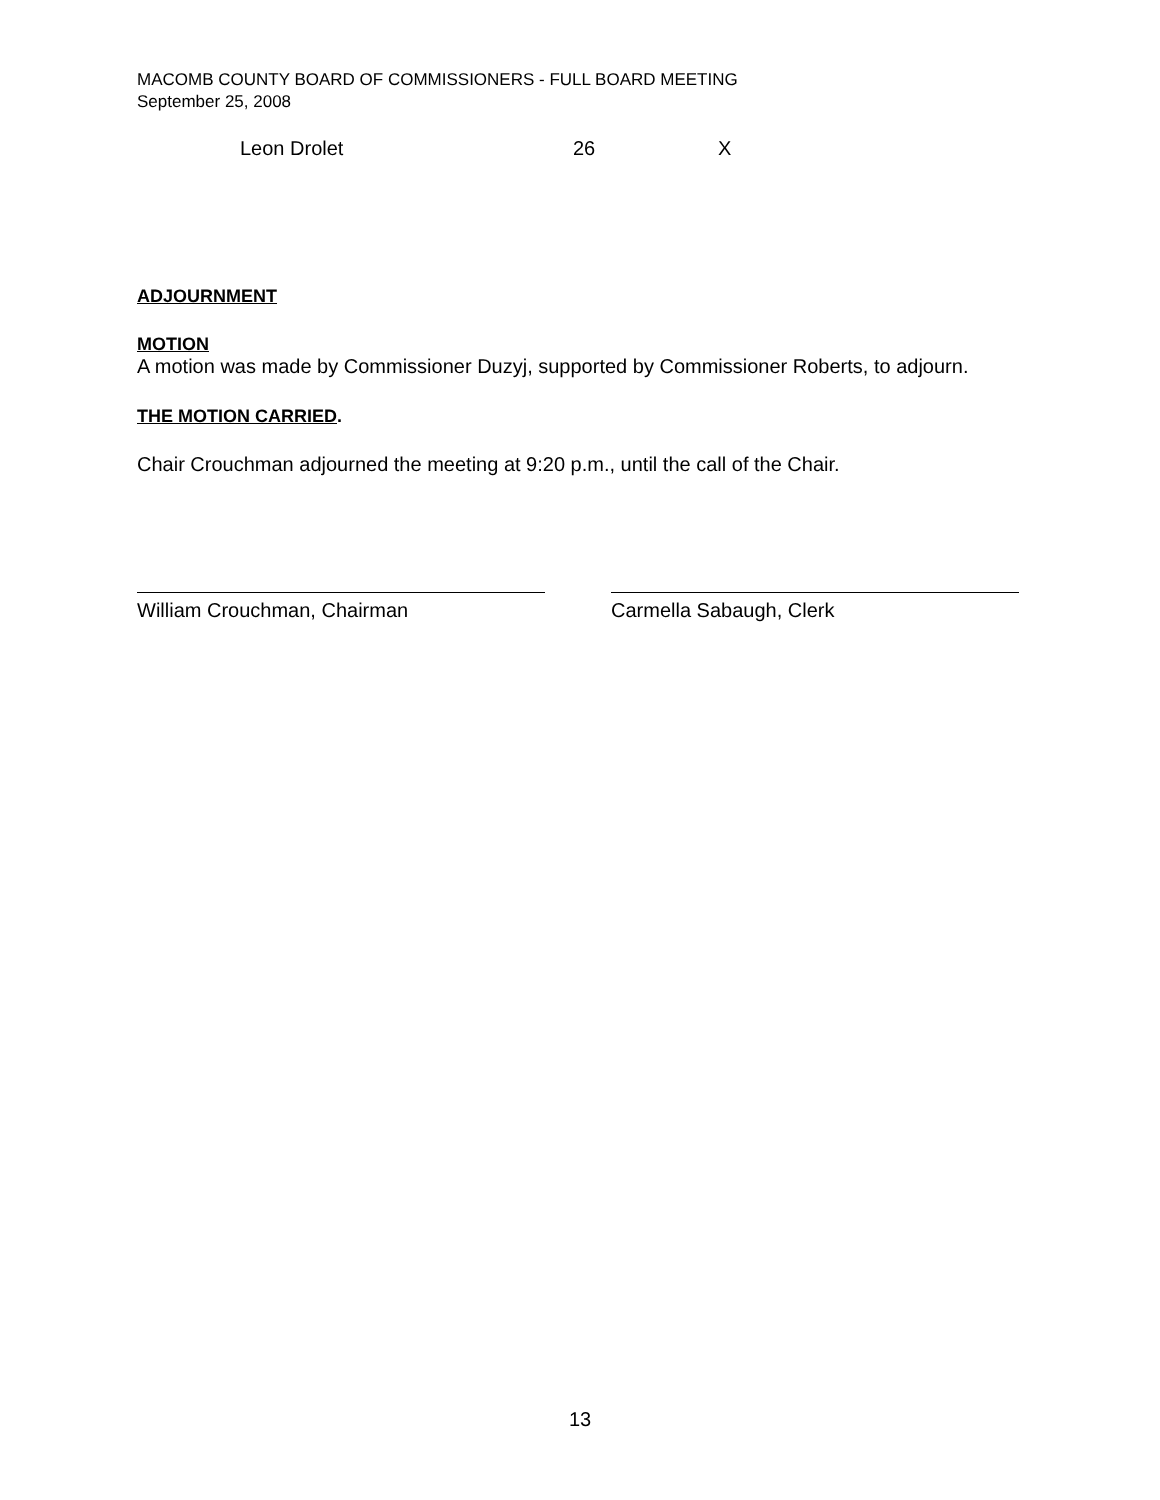MACOMB COUNTY BOARD OF COMMISSIONERS - FULL BOARD MEETING
September 25, 2008
| Leon Drolet | 26 | X |
ADJOURNMENT
MOTION
A motion was made by Commissioner Duzyj, supported by Commissioner Roberts, to adjourn.
THE MOTION CARRIED.
Chair Crouchman adjourned the meeting at 9:20 p.m., until the call of the Chair.
William Crouchman, Chairman Carmella Sabaugh, Clerk
13